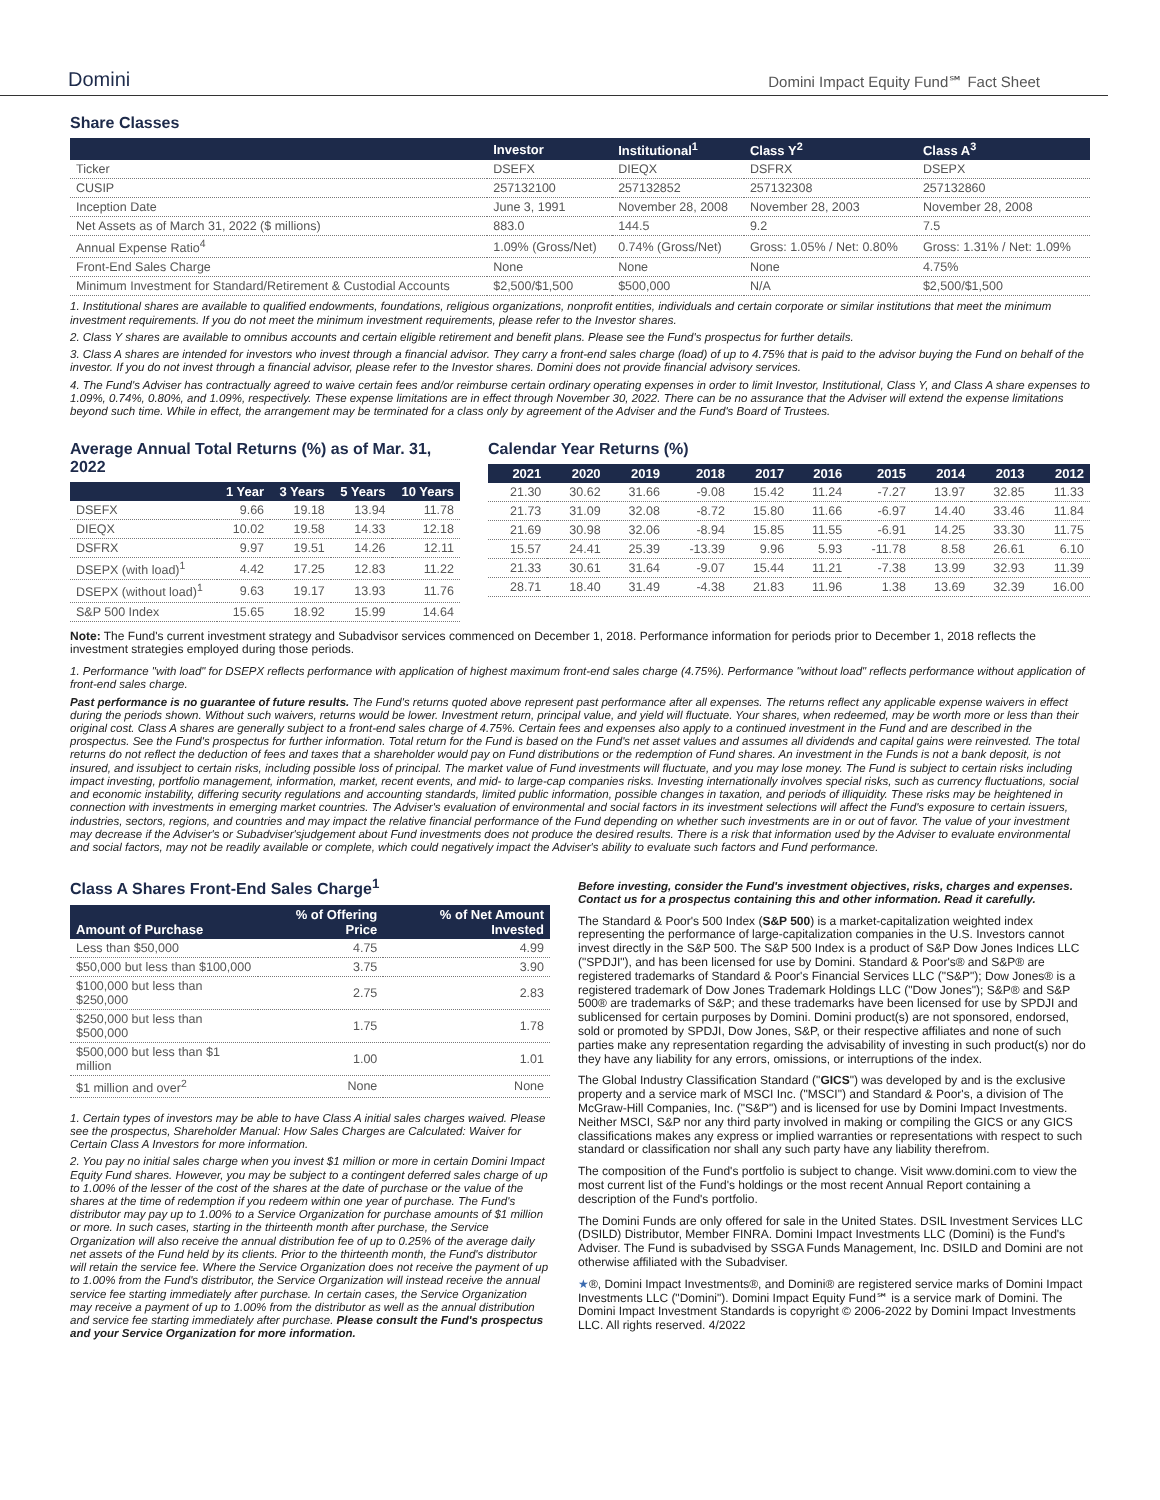Domini Domini Impact Equity Fund℠ Fact Sheet
Share Classes
| | Investor | Institutional<sup>1</sup> | Class Y<sup>2</sup> | Class A<sup>3</sup> |
| --- | --- | --- | --- | --- |
| Ticker | DSEFX | DIEQX | DSFRX | DSEPX |
| CUSIP | 257132100 | 257132852 | 257132308 | 257132860 |
| Inception Date | June 3, 1991 | November 28, 2008 | November 28, 2003 | November 28, 2008 |
| Net Assets as of March 31, 2022 ($ millions) | 883.0 | 144.5 | 9.2 | 7.5 |
| Annual Expense Ratio<sup>4</sup> | 1.09% (Gross/Net) | 0.74% (Gross/Net) | Gross: 1.05% / Net: 0.80% | Gross: 1.31% / Net: 1.09% |
| Front-End Sales Charge | None | None | None | 4.75% |
| Minimum Investment for Standard/Retirement & Custodial Accounts | $2,500/$1,500 | $500,000 | N/A | $2,500/$1,500 |
1. Institutional shares are available to qualified endowments, foundations, religious organizations, nonprofit entities, individuals and certain corporate or similar institutions that meet the minimum investment requirements. If you do not meet the minimum investment requirements, please refer to the Investor shares.
2. Class Y shares are available to omnibus accounts and certain eligible retirement and benefit plans. Please see the Fund's prospectus for further details.
3. Class A shares are intended for investors who invest through a financial advisor. They carry a front-end sales charge (load) of up to 4.75% that is paid to the advisor buying the Fund on behalf of the investor. If you do not invest through a financial advisor, please refer to the Investor shares. Domini does not provide financial advisory services.
4. The Fund's Adviser has contractually agreed to waive certain fees and/or reimburse certain ordinary operating expenses in order to limit Investor, Institutional, Class Y, and Class A share expenses to 1.09%, 0.74%, 0.80%, and 1.09%, respectively. These expense limitations are in effect through November 30, 2022. There can be no assurance that the Adviser will extend the expense limitations beyond such time. While in effect, the arrangement may be terminated for a class only by agreement of the Adviser and the Fund's Board of Trustees.
Average Annual Total Returns (%) as of Mar. 31, 2022
| | 1 Year | 3 Years | 5 Years | 10 Years |
| --- | --- | --- | --- | --- |
| DSEFX | 9.66 | 19.18 | 13.94 | 11.78 |
| DIEQX | 10.02 | 19.58 | 14.33 | 12.18 |
| DSFRX | 9.97 | 19.51 | 14.26 | 12.11 |
| DSEPX (with load)<sup>1</sup> | 4.42 | 17.25 | 12.83 | 11.22 |
| DSEPX (without load)<sup>1</sup> | 9.63 | 19.17 | 13.93 | 11.76 |
| S&P 500 Index | 15.65 | 18.92 | 15.99 | 14.64 |
Calendar Year Returns (%)
| 2021 | 2020 | 2019 | 2018 | 2017 | 2016 | 2015 | 2014 | 2013 | 2012 |
| --- | --- | --- | --- | --- | --- | --- | --- | --- | --- |
| 21.30 | 30.62 | 31.66 | -9.08 | 15.42 | 11.24 | -7.27 | 13.97 | 32.85 | 11.33 |
| 21.73 | 31.09 | 32.08 | -8.72 | 15.80 | 11.66 | -6.97 | 14.40 | 33.46 | 11.84 |
| 21.69 | 30.98 | 32.06 | -8.94 | 15.85 | 11.55 | -6.91 | 14.25 | 33.30 | 11.75 |
| 15.57 | 24.41 | 25.39 | -13.39 | 9.96 | 5.93 | -11.78 | 8.58 | 26.61 | 6.10 |
| 21.33 | 30.61 | 31.64 | -9.07 | 15.44 | 11.21 | -7.38 | 13.99 | 32.93 | 11.39 |
| 28.71 | 18.40 | 31.49 | -4.38 | 21.83 | 11.96 | 1.38 | 13.69 | 32.39 | 16.00 |
Note: The Fund's current investment strategy and Subadvisor services commenced on December 1, 2018. Performance information for periods prior to December 1, 2018 reflects the investment strategies employed during those periods.
1. Performance "with load" for DSEPX reflects performance with application of highest maximum front-end sales charge (4.75%). Performance "without load" reflects performance without application of front-end sales charge.
Past performance is no guarantee of future results. The Fund's returns quoted above represent past performance after all expenses. The returns reflect any applicable expense waivers in effect during the periods shown. Without such waivers, returns would be lower. Investment return, principal value, and yield will fluctuate. Your shares, when redeemed, may be worth more or less than their original cost. Class A shares are generally subject to a front-end sales charge of 4.75%. Certain fees and expenses also apply to a continued investment in the Fund and are described in the prospectus. See the Fund's prospectus for further information. Total return for the Fund is based on the Fund's net asset values and assumes all dividends and capital gains were reinvested. The total returns do not reflect the deduction of fees and taxes that a shareholder would pay on Fund distributions or the redemption of Fund shares. An investment in the Funds is not a bank deposit, is not insured, and issubject to certain risks, including possible loss of principal. The market value of Fund investments will fluctuate, and you may lose money. The Fund is subject to certain risks including impact investing, portfolio management, information, market, recent events, and mid- to large-cap companies risks. Investing internationally involves special risks, such as currency fluctuations, social and economic instability, differing security regulations and accounting standards, limited public information, possible changes in taxation, and periods of illiquidity. These risks may be heightened in connection with investments in emerging market countries. The Adviser's evaluation of environmental and social factors in its investment selections will affect the Fund's exposure to certain issuers, industries, sectors, regions, and countries and may impact the relative financial performance of the Fund depending on whether such investments are in or out of favor. The value of your investment may decrease if the Adviser's or Subadviser'sjudgement about Fund investments does not produce the desired results. There is a risk that information used by the Adviser to evaluate environmental and social factors, may not be readily available or complete, which could negatively impact the Adviser's ability to evaluate such factors and Fund performance.
Class A Shares Front-End Sales Charge<sup>1</sup>
| Amount of Purchase | % of Offering Price | % of Net Amount Invested |
| --- | --- | --- |
| Less than $50,000 | 4.75 | 4.99 |
| $50,000 but less than $100,000 | 3.75 | 3.90 |
| $100,000 but less than $250,000 | 2.75 | 2.83 |
| $250,000 but less than $500,000 | 1.75 | 1.78 |
| $500,000 but less than $1 million | 1.00 | 1.01 |
| $1 million and over<sup>2</sup> | None | None |
1. Certain types of investors may be able to have Class A initial sales charges waived. Please see the prospectus, Shareholder Manual: How Sales Charges are Calculated: Waiver for Certain Class A Investors for more information.
2. You pay no initial sales charge when you invest $1 million or more in certain Domini Impact Equity Fund shares. However, you may be subject to a contingent deferred sales charge of up to 1.00% of the lesser of the cost of the shares at the date of purchase or the value of the shares at the time of redemption if you redeem within one year of purchase. The Fund's distributor may pay up to 1.00% to a Service Organization for purchase amounts of $1 million or more. In such cases, starting in the thirteenth month after purchase, the Service Organization will also receive the annual distribution fee of up to 0.25% of the average daily net assets of the Fund held by its clients. Prior to the thirteenth month, the Fund's distributor will retain the service fee. Where the Service Organization does not receive the payment of up to 1.00% from the Fund's distributor, the Service Organization will instead receive the annual service fee starting immediately after purchase. In certain cases, the Service Organization may receive a payment of up to 1.00% from the distributor as well as the annual distribution and service fee starting immediately after purchase. Please consult the Fund's prospectus and your Service Organization for more information.
Before investing, consider the Fund's investment objectives, risks, charges and expenses. Contact us for a prospectus containing this and other information. Read it carefully.
The Standard & Poor's 500 Index (S&P 500) is a market-capitalization weighted index representing the performance of large-capitalization companies in the U.S. Investors cannot invest directly in the S&P 500. The S&P 500 Index is a product of S&P Dow Jones Indices LLC ("SPDJI"), and has been licensed for use by Domini. Standard & Poor's® and S&P® are registered trademarks of Standard & Poor's Financial Services LLC ("S&P"); Dow Jones® is a registered trademark of Dow Jones Trademark Holdings LLC ("Dow Jones"); S&P® and S&P 500® are trademarks of S&P; and these trademarks have been licensed for use by SPDJI and sublicensed for certain purposes by Domini. Domini product(s) are not sponsored, endorsed, sold or promoted by SPDJI, Dow Jones, S&P, or their respective affiliates and none of such parties make any representation regarding the advisability of investing in such product(s) nor do they have any liability for any errors, omissions, or interruptions of the index.
The Global Industry Classification Standard ("GICS") was developed by and is the exclusive property and a service mark of MSCI Inc. ("MSCI") and Standard & Poor's, a division of The McGraw-Hill Companies, Inc. ("S&P") and is licensed for use by Domini Impact Investments. Neither MSCI, S&P nor any third party involved in making or compiling the GICS or any GICS classifications makes any express or implied warranties or representations with respect to such standard or classification nor shall any such party have any liability therefrom.
The composition of the Fund's portfolio is subject to change. Visit www.domini.com to view the most current list of the Fund's holdings or the most recent Annual Report containing a description of the Fund's portfolio.
The Domini Funds are only offered for sale in the United States. DSIL Investment Services LLC (DSILD) Distributor, Member FINRA. Domini Impact Investments LLC (Domini) is the Fund's Adviser. The Fund is subadvised by SSGA Funds Management, Inc. DSILD and Domini are not otherwise affiliated with the Subadviser.
★®, Domini Impact Investments®, and Domini® are registered service marks of Domini Impact Investments LLC ("Domini"). Domini Impact Equity Fund℠ is a service mark of Domini. The Domini Impact Investment Standards is copyright © 2006-2022 by Domini Impact Investments LLC. All rights reserved. 4/2022